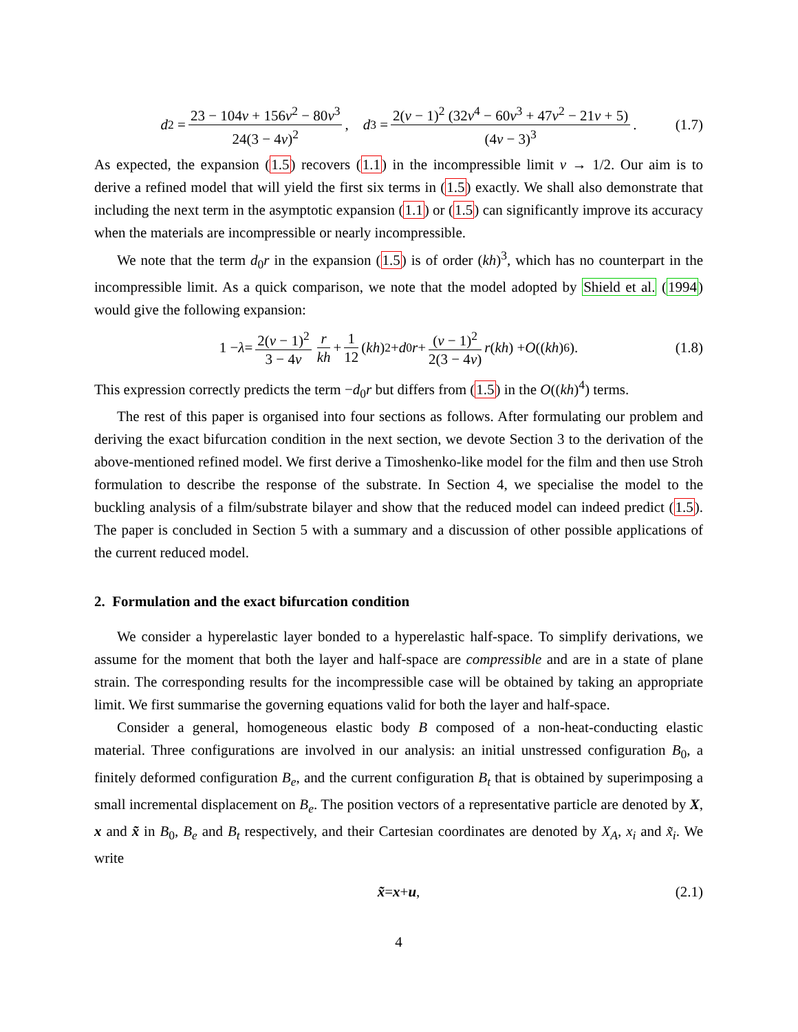d<sub>2</sub> = 23 − 104ν + 156ν<sup>2</sup> − 80ν<sup>3</sup> 24(3 − 4ν)<sup>2</sup>, d<sub>3</sub> = 2(ν − 1)<sup>2</sup> (32ν<sup>4</sup> − 60ν<sup>3</sup> + 47ν<sup>2</sup> − 21ν + 5) (4ν − 3)<sup>3</sup>. (1.7)
As expected, the expansion (1.5) recovers (1.1) in the incompressible limit ν → 1/2. Our aim is to derive a refined model that will yield the first six terms in (1.5) exactly. We shall also demonstrate that including the next term in the asymptotic expansion (1.1) or (1.5) can significantly improve its accuracy when the materials are incompressible or nearly incompressible.
We note that the term d<sub>0</sub>r in the expansion (1.5) is of order (kh)<sup>3</sup>, which has no counterpart in the incompressible limit. As a quick comparison, we note that the model adopted by Shield et al. (1994) would give the following expansion:
1 − λ = 2(ν − 1)<sup>2</sup> 3 − 4ν r kh + 1 12 (kh)<sup>2</sup> + d<sub>0</sub> r + (ν − 1)<sup>2</sup> 2(3 − 4ν) r (kh) + O ((kh)<sup>6</sup>). (1.8)
This expression correctly predicts the term −d<sub>0</sub>r but differs from (1.5) in the O((kh)<sup>4</sup>) terms.
The rest of this paper is organised into four sections as follows. After formulating our problem and deriving the exact bifurcation condition in the next section, we devote Section 3 to the derivation of the above-mentioned refined model. We first derive a Timoshenko-like model for the film and then use Stroh formulation to describe the response of the substrate. In Section 4, we specialise the model to the buckling analysis of a film/substrate bilayer and show that the reduced model can indeed predict (1.5). The paper is concluded in Section 5 with a summary and a discussion of other possible applications of the current reduced model.
2. Formulation and the exact bifurcation condition
We consider a hyperelastic layer bonded to a hyperelastic half-space. To simplify derivations, we assume for the moment that both the layer and half-space are compressible and are in a state of plane strain. The corresponding results for the incompressible case will be obtained by taking an appropriate limit. We first summarise the governing equations valid for both the layer and half-space.
Consider a general, homogeneous elastic body B composed of a non-heat-conducting elastic material. Three configurations are involved in our analysis: an initial unstressed configuration B<sub>0</sub>, a finitely deformed configuration B<sub>e</sub>, and the current configuration B<sub>t</sub> that is obtained by superimposing a small incremental displacement on B<sub>e</sub>. The position vectors of a representative particle are denoted by X, x and x̃ in B<sub>0</sub>, B<sub>e</sub> and B<sub>t</sub> respectively, and their Cartesian coordinates are denoted by X<sub>A</sub>, x<sub>i</sub> and x̃<sub>i</sub>. We write
x̃ = x + u, (2.1)
4